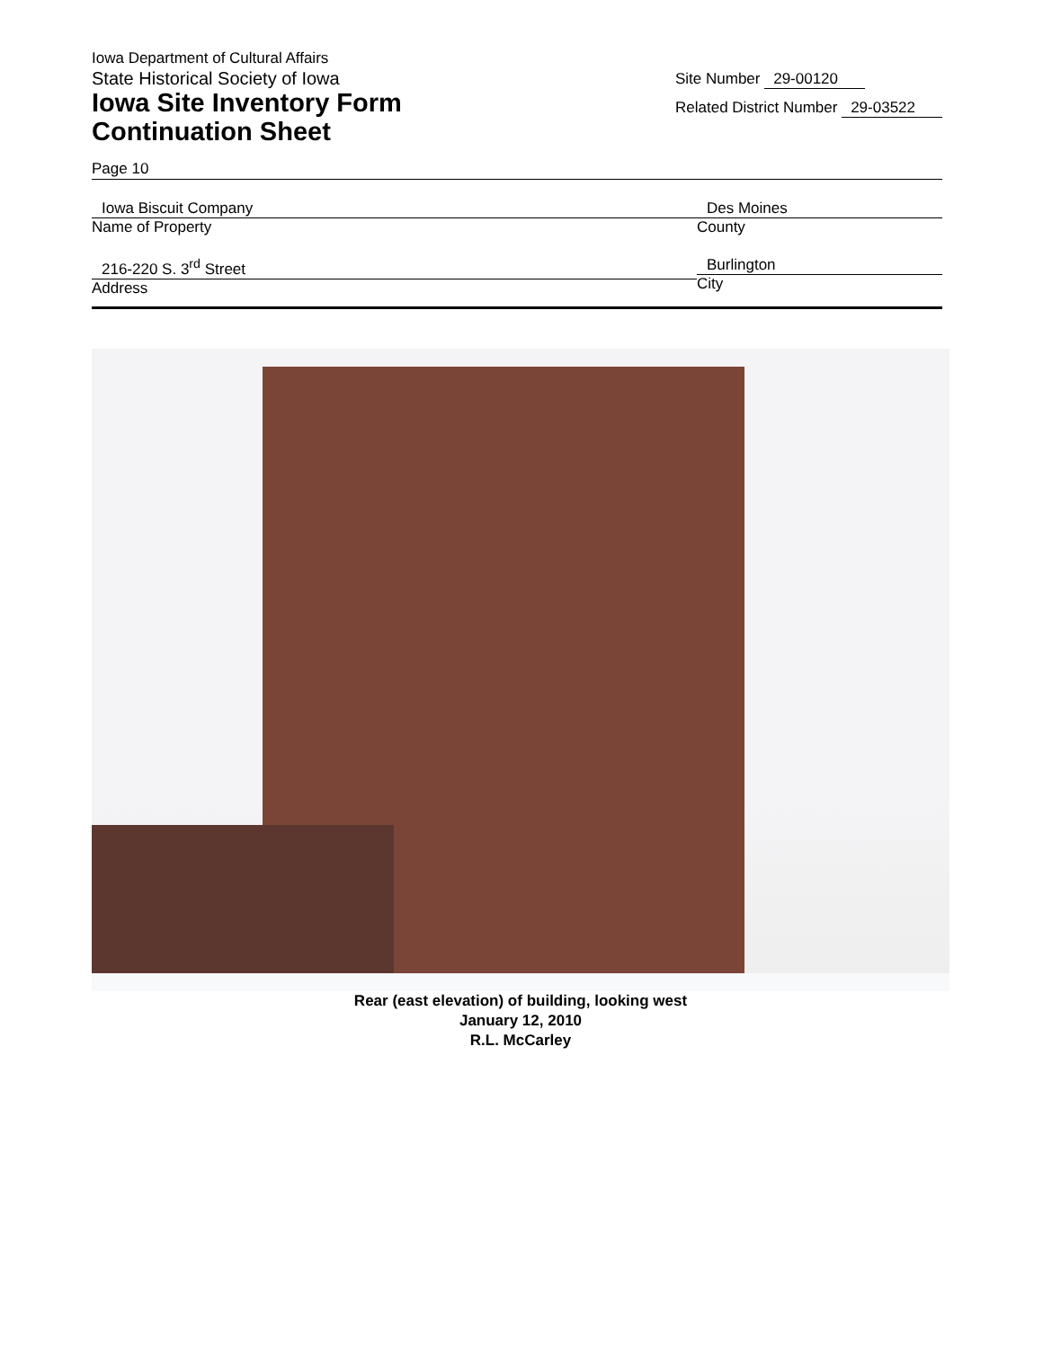Iowa Department of Cultural Affairs
State Historical Society of Iowa
Iowa Site Inventory Form
Continuation Sheet
Site Number 29-00120
Related District Number 29-03522
Page 10
Iowa Biscuit Company
Name of Property
Des Moines
County
216-220 S. 3<sup>rd</sup> Street
Address
Burlington
City
Rear (east elevation) of building, looking west
January 12, 2010
R.L. McCarley